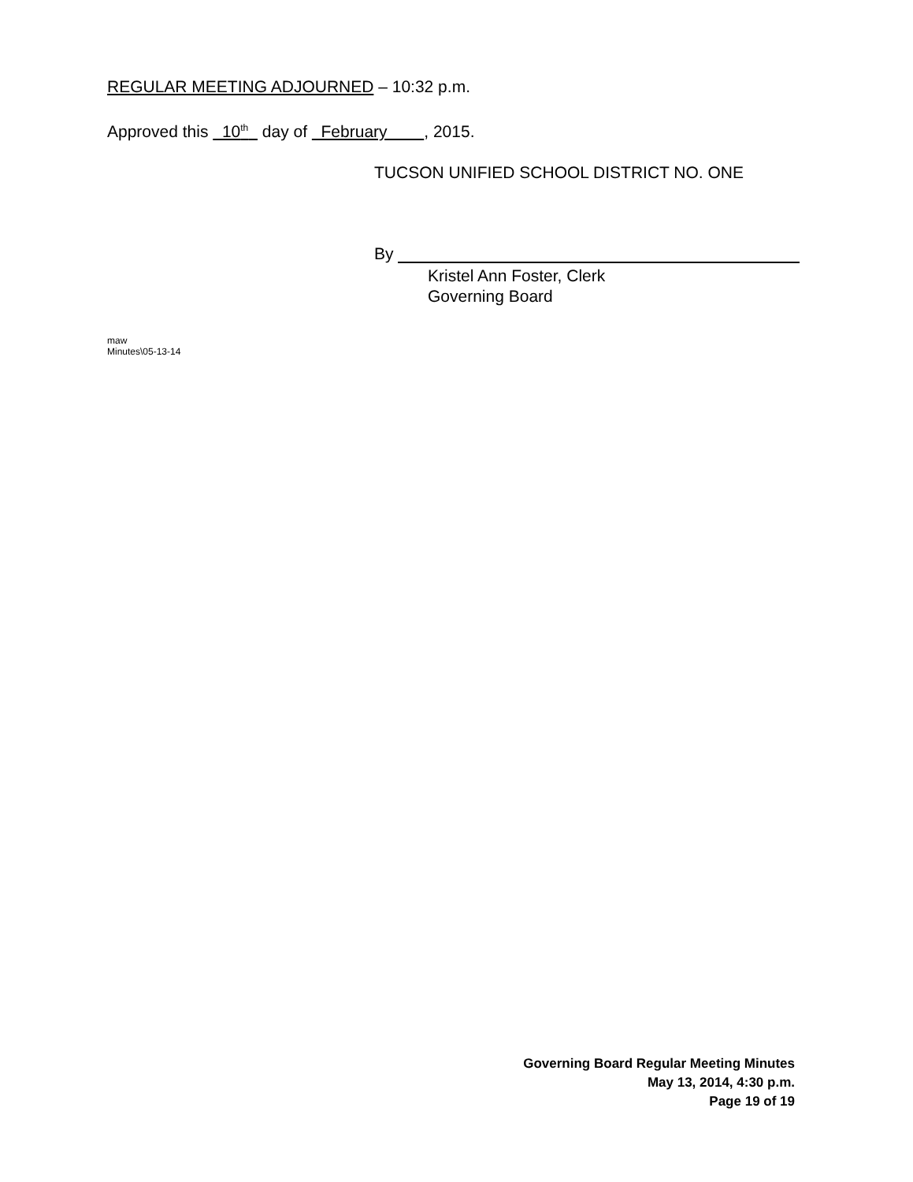REGULAR MEETING ADJOURNED – 10:32 p.m.
Approved this 10<sup>th</sup> day of February , 2015.
TUCSON UNIFIED SCHOOL DISTRICT NO. ONE
By
Kristel Ann Foster, Clerk
Governing Board
maw
Minutes\05-13-14
Governing Board Regular Meeting Minutes
May 13, 2014, 4:30 p.m.
Page 19 of 19